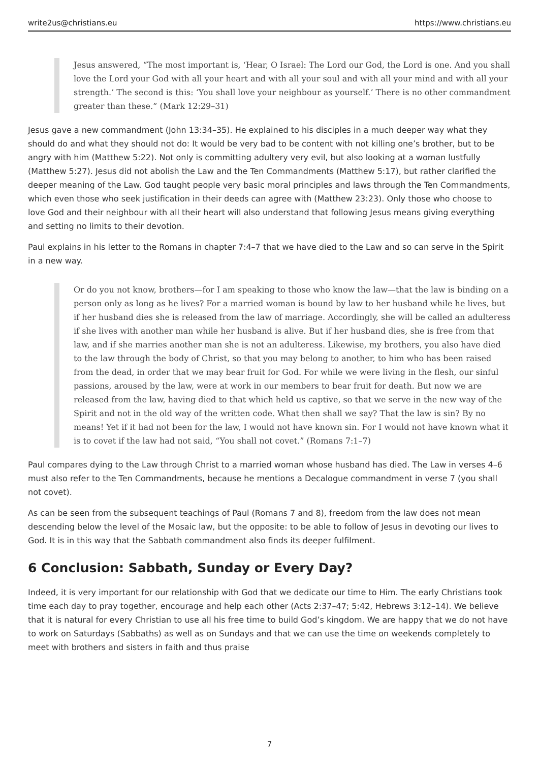write2us@christians.eu https://www.christians.eu
Jesus answered, “The most important is, ‘Hear, O Israel: The Lord our God, the Lord is one. And you shall love the Lord your God with all your heart and with all your soul and with all your mind and with all your strength.’ The second is this: ‘You shall love your neighbour as yourself.’ There is no other commandment greater than these.” (Mark 12:29–31)
Jesus gave a new commandment (John 13:34–35). He explained to his disciples in a much deeper way what they should do and what they should not do: It would be very bad to be content with not killing one’s brother, but to be angry with him (Matthew 5:22). Not only is committing adultery very evil, but also looking at a woman lustfully (Matthew 5:27). Jesus did not abolish the Law and the Ten Commandments (Matthew 5:17), but rather clarified the deeper meaning of the Law. God taught people very basic moral principles and laws through the Ten Commandments, which even those who seek justification in their deeds can agree with (Matthew 23:23). Only those who choose to love God and their neighbour with all their heart will also understand that following Jesus means giving everything and setting no limits to their devotion.
Paul explains in his letter to the Romans in chapter 7:4–7 that we have died to the Law and so can serve in the Spirit in a new way.
Or do you not know, brothers—for I am speaking to those who know the law—that the law is binding on a person only as long as he lives? For a married woman is bound by law to her husband while he lives, but if her husband dies she is released from the law of marriage. Accordingly, she will be called an adulteress if she lives with another man while her husband is alive. But if her husband dies, she is free from that law, and if she marries another man she is not an adulteress. Likewise, my brothers, you also have died to the law through the body of Christ, so that you may belong to another, to him who has been raised from the dead, in order that we may bear fruit for God. For while we were living in the flesh, our sinful passions, aroused by the law, were at work in our members to bear fruit for death. But now we are released from the law, having died to that which held us captive, so that we serve in the new way of the Spirit and not in the old way of the written code. What then shall we say? That the law is sin? By no means! Yet if it had not been for the law, I would not have known sin. For I would not have known what it is to covet if the law had not said, “You shall not covet.” (Romans 7:1–7)
Paul compares dying to the Law through Christ to a married woman whose husband has died. The Law in verses 4–6 must also refer to the Ten Commandments, because he mentions a Decalogue commandment in verse 7 (you shall not covet).
As can be seen from the subsequent teachings of Paul (Romans 7 and 8), freedom from the law does not mean descending below the level of the Mosaic law, but the opposite: to be able to follow of Jesus in devoting our lives to God. It is in this way that the Sabbath commandment also finds its deeper fulfilment.
6 Conclusion: Sabbath, Sunday or Every Day?
Indeed, it is very important for our relationship with God that we dedicate our time to Him. The early Christians took time each day to pray together, encourage and help each other (Acts 2:37–47; 5:42, Hebrews 3:12–14). We believe that it is natural for every Christian to use all his free time to build God’s kingdom. We are happy that we do not have to work on Saturdays (Sabbaths) as well as on Sundays and that we can use the time on weekends completely to meet with brothers and sisters in faith and thus praise
7